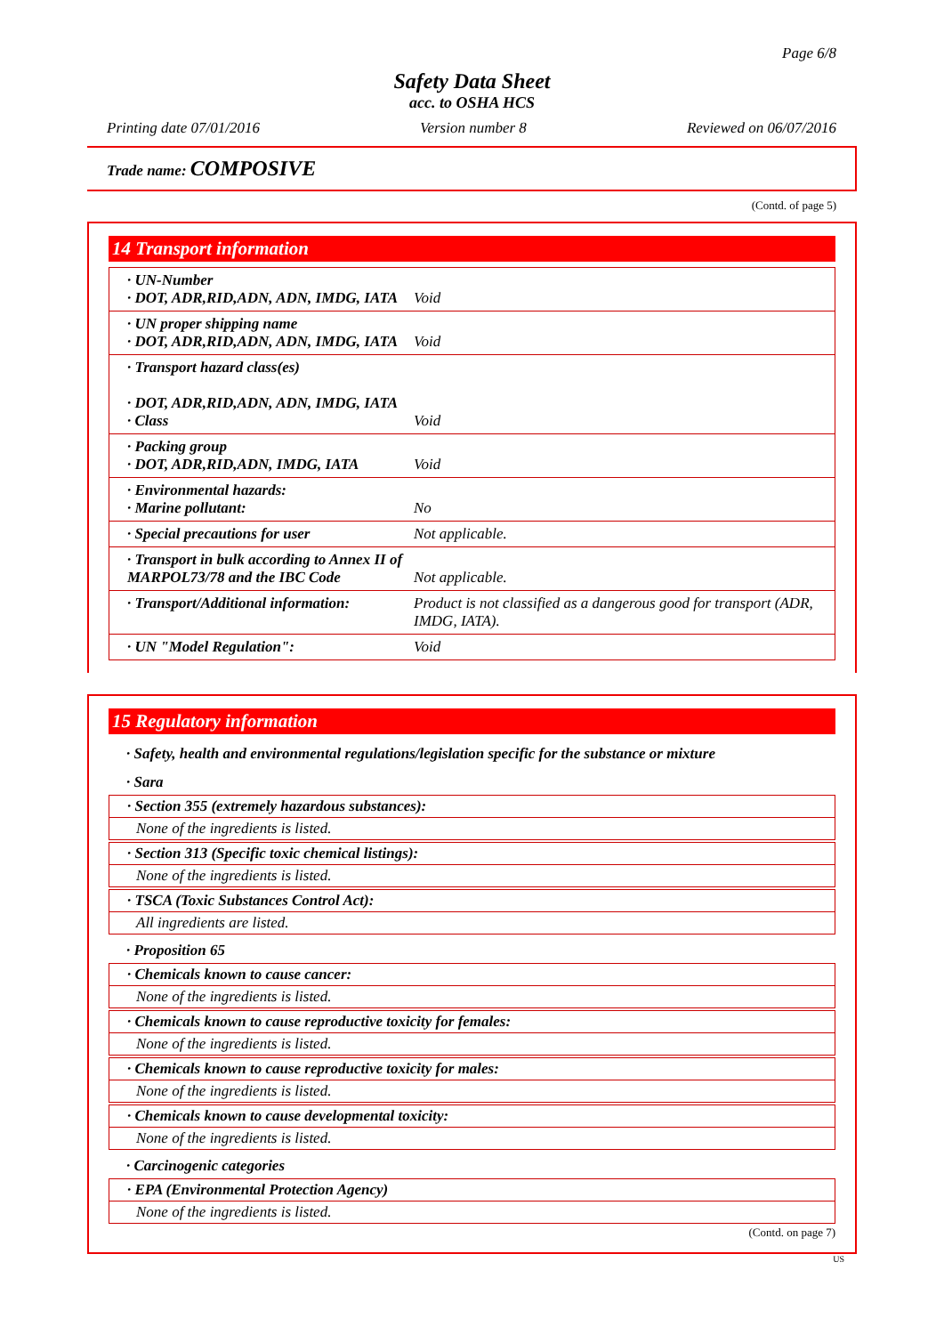Page 6/8
Safety Data Sheet
acc. to OSHA HCS
Printing date 07/01/2016 Version number 8 Reviewed on 06/07/2016
Trade name: COMPOSIVE
(Contd. of page 5)
14 Transport information
| · UN-Number · DOT, ADR,RID,ADN, ADN, IMDG, IATA | Void |
| · UN proper shipping name · DOT, ADR,RID,ADN, ADN, IMDG, IATA | Void |
| · Transport hazard class(es) · DOT, ADR,RID,ADN, ADN, IMDG, IATA · Class | Void |
| · Packing group · DOT, ADR,RID,ADN, IMDG, IATA | Void |
| · Environmental hazards: · Marine pollutant: | No |
| · Special precautions for user | Not applicable. |
| · Transport in bulk according to Annex II of MARPOL73/78 and the IBC Code | Not applicable. |
| · Transport/Additional information: | Product is not classified as a dangerous good for transport (ADR, IMDG, IATA). |
| · UN "Model Regulation": | Void |
15 Regulatory information
· Safety, health and environmental regulations/legislation specific for the substance or mixture
· Sara
· Section 355 (extremely hazardous substances):
None of the ingredients is listed.
· Section 313 (Specific toxic chemical listings):
None of the ingredients is listed.
· TSCA (Toxic Substances Control Act):
All ingredients are listed.
· Proposition 65
· Chemicals known to cause cancer:
None of the ingredients is listed.
· Chemicals known to cause reproductive toxicity for females:
None of the ingredients is listed.
· Chemicals known to cause reproductive toxicity for males:
None of the ingredients is listed.
· Chemicals known to cause developmental toxicity:
None of the ingredients is listed.
· Carcinogenic categories
· EPA (Environmental Protection Agency)
None of the ingredients is listed.
(Contd. on page 7)
US